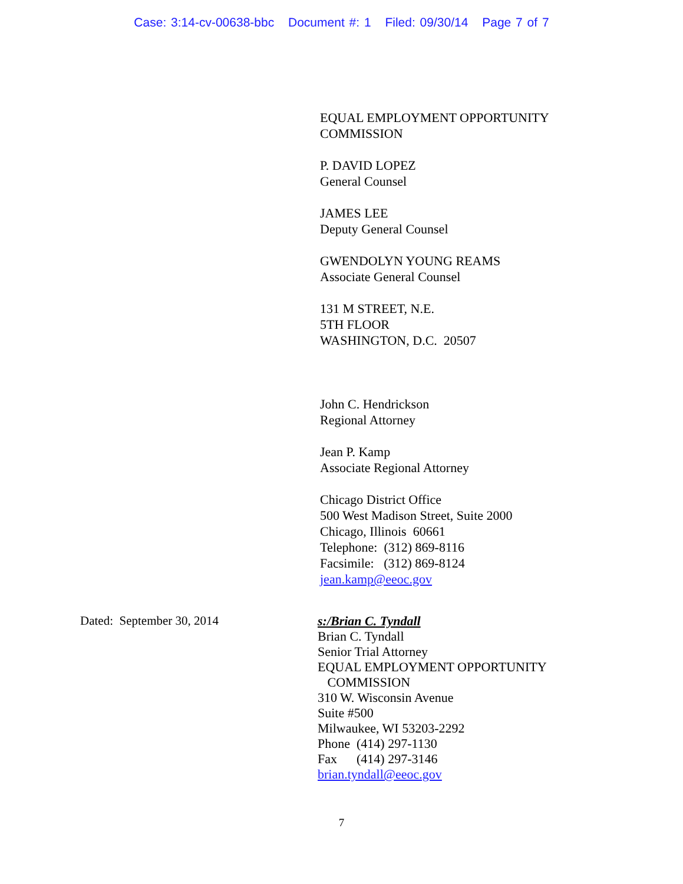Case: 3:14-cv-00638-bbc Document #: 1 Filed: 09/30/14 Page 7 of 7
EQUAL EMPLOYMENT OPPORTUNITY
COMMISSION
P. DAVID LOPEZ
General Counsel
JAMES LEE
Deputy General Counsel
GWENDOLYN YOUNG REAMS
Associate General Counsel
131 M STREET, N.E.
5TH FLOOR
WASHINGTON, D.C. 20507
John C. Hendrickson
Regional Attorney
Jean P. Kamp
Associate Regional Attorney
Chicago District Office
500 West Madison Street, Suite 2000
Chicago, Illinois 60661
Telephone: (312) 869-8116
Facsimile: (312) 869-8124
jean.kamp@eeoc.gov
Dated: September 30, 2014
s:/Brian C. Tyndall
Brian C. Tyndall
Senior Trial Attorney
EQUAL EMPLOYMENT OPPORTUNITY
COMMISSION
310 W. Wisconsin Avenue
Suite #500
Milwaukee, WI 53203-2292
Phone (414) 297-1130
Fax (414) 297-3146
brian.tyndall@eeoc.gov
7